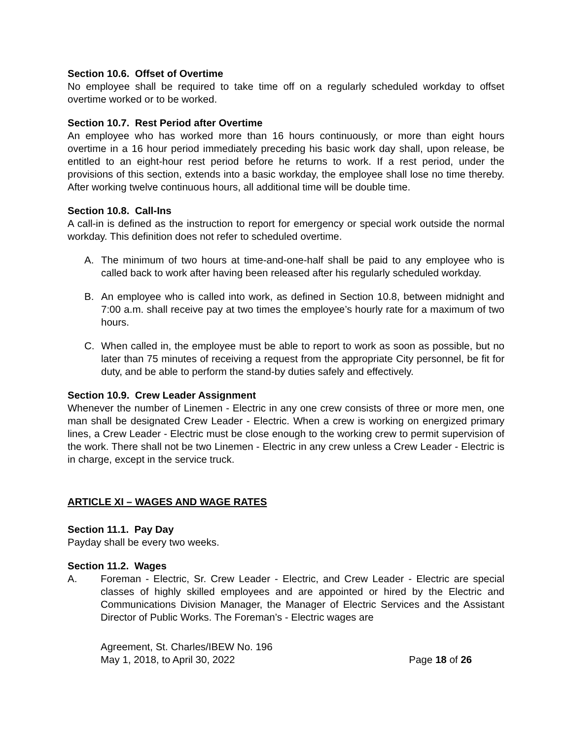Section 10.6. Offset of Overtime
No employee shall be required to take time off on a regularly scheduled workday to offset overtime worked or to be worked.
Section 10.7. Rest Period after Overtime
An employee who has worked more than 16 hours continuously, or more than eight hours overtime in a 16 hour period immediately preceding his basic work day shall, upon release, be entitled to an eight-hour rest period before he returns to work. If a rest period, under the provisions of this section, extends into a basic workday, the employee shall lose no time thereby. After working twelve continuous hours, all additional time will be double time.
Section 10.8. Call-Ins
A call-in is defined as the instruction to report for emergency or special work outside the normal workday. This definition does not refer to scheduled overtime.
A. The minimum of two hours at time-and-one-half shall be paid to any employee who is called back to work after having been released after his regularly scheduled workday.
B. An employee who is called into work, as defined in Section 10.8, between midnight and 7:00 a.m. shall receive pay at two times the employee’s hourly rate for a maximum of two hours.
C. When called in, the employee must be able to report to work as soon as possible, but no later than 75 minutes of receiving a request from the appropriate City personnel, be fit for duty, and be able to perform the stand-by duties safely and effectively.
Section 10.9. Crew Leader Assignment
Whenever the number of Linemen - Electric in any one crew consists of three or more men, one man shall be designated Crew Leader - Electric. When a crew is working on energized primary lines, a Crew Leader - Electric must be close enough to the working crew to permit supervision of the work. There shall not be two Linemen - Electric in any crew unless a Crew Leader - Electric is in charge, except in the service truck.
ARTICLE XI – WAGES AND WAGE RATES
Section 11.1. Pay Day
Payday shall be every two weeks.
Section 11.2. Wages
A. Foreman - Electric, Sr. Crew Leader - Electric, and Crew Leader - Electric are special classes of highly skilled employees and are appointed or hired by the Electric and Communications Division Manager, the Manager of Electric Services and the Assistant Director of Public Works. The Foreman’s - Electric wages are
Agreement, St. Charles/IBEW No. 196
May 1, 2018, to April 30, 2022 Page 18 of 26